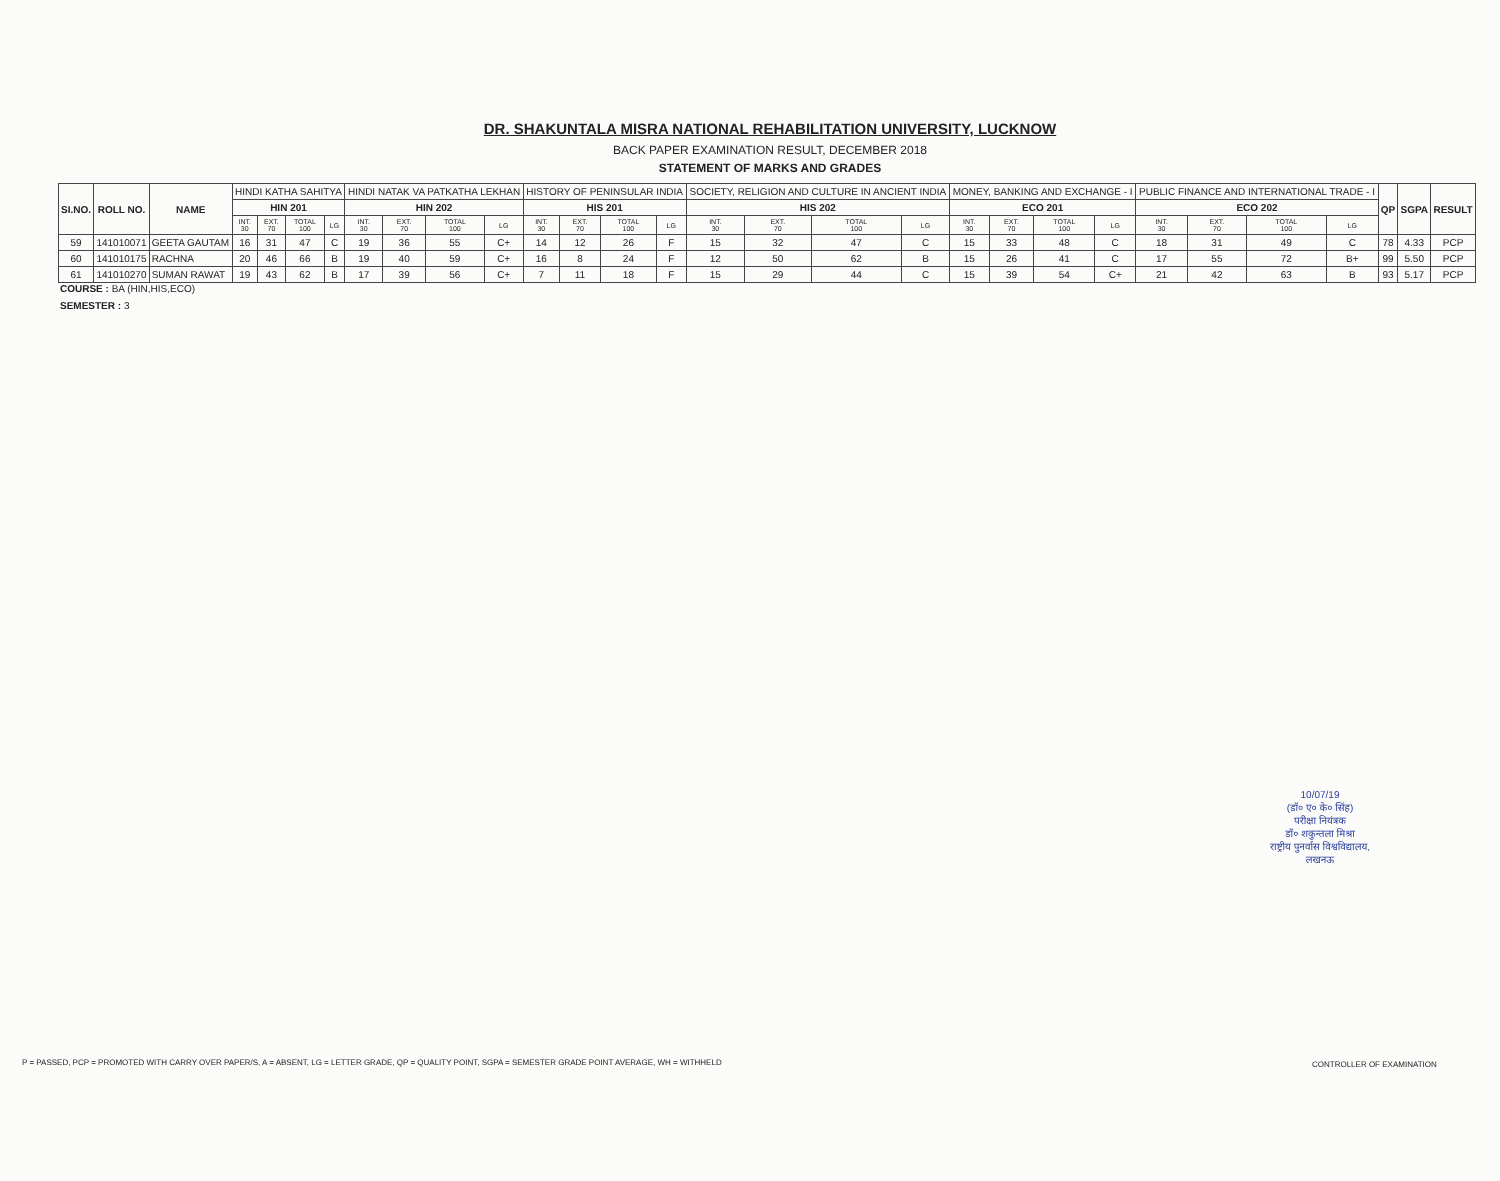COURSE : BA (HIN,HIS,ECO)
SEMESTER : 3
DR. SHAKUNTALA MISRA NATIONAL REHABILITATION UNIVERSITY, LUCKNOW
BACK PAPER EXAMINATION RESULT, DECEMBER 2018
STATEMENT OF MARKS AND GRADES
| SI.NO. | ROLL NO. | NAME | HINDI KATHA SAHITYA | | | | HINDI NATAK VA PATKATHA LEKHAN | | | | HISTORY OF PENINSULAR INDIA | | | | SOCIETY, RELIGION AND CULTURE IN ANCIENT INDIA | | | | MONEY, BANKING AND EXCHANGE - I | | | | PUBLIC FINANCE AND INTERNATIONAL TRADE - I | | | | QP | SGPA | RESULT |
| --- | --- | --- | --- | --- | --- | --- | --- | --- | --- | --- | --- | --- | --- | --- | --- | --- | --- | --- | --- | --- | --- | --- | --- | --- | --- | --- | --- | --- | --- |
| | | | HIN 201 | | | | HIN 202 | | | | HIS 201 | | | | HIS 202 | | | | ECO 201 | | | | ECO 202 | | | | | | |
| | | | INT. 30 | EXT. 70 | TOTAL 100 | LG | INT. 30 | EXT. 70 | TOTAL 100 | LG | INT. 30 | EXT. 70 | TOTAL 100 | LG | INT. 30 | EXT. 70 | TOTAL 100 | LG | INT. 30 | EXT. 70 | TOTAL 100 | LG | INT. 30 | EXT. 70 | TOTAL 100 | LG | | | |
| 59 | 141010071 | GEETA GAUTAM | 16 | 31 | 47 | C | 19 | 36 | 55 | C+ | 14 | 12 | 26 | F | 15 | 32 | 47 | C | 15 | 33 | 48 | C | 18 | 31 | 49 | C | 78 | 4.33 | PCP |
| 60 | 141010175 | RACHNA | 20 | 46 | 66 | B | 19 | 40 | 59 | C+ | 16 | 8 | 24 | F | 12 | 50 | 62 | B | 15 | 26 | 41 | C | 17 | 55 | 72 | B+ | 99 | 5.50 | PCP |
| 61 | 141010270 | SUMAN RAWAT | 19 | 43 | 62 | B | 17 | 39 | 56 | C+ | 7 | 11 | 18 | F | 15 | 29 | 44 | C | 15 | 39 | 54 | C+ | 21 | 42 | 63 | B | 93 | 5.17 | PCP |
10/07/19
(डॉ० ए० के० सिंह)
परीक्षा नियंत्रक
डॉ० शकुन्तला मिश्रा
राष्ट्रीय पुनर्वास विश्वविद्यालय,
लखनऊ
P = PASSED, PCP = PROMOTED WITH CARRY OVER PAPER/S, A = ABSENT, LG = LETTER GRADE, QP = QUALITY POINT, SGPA = SEMESTER GRADE POINT AVERAGE, WH = WITHHELD
CONTROLLER OF EXAMINATION